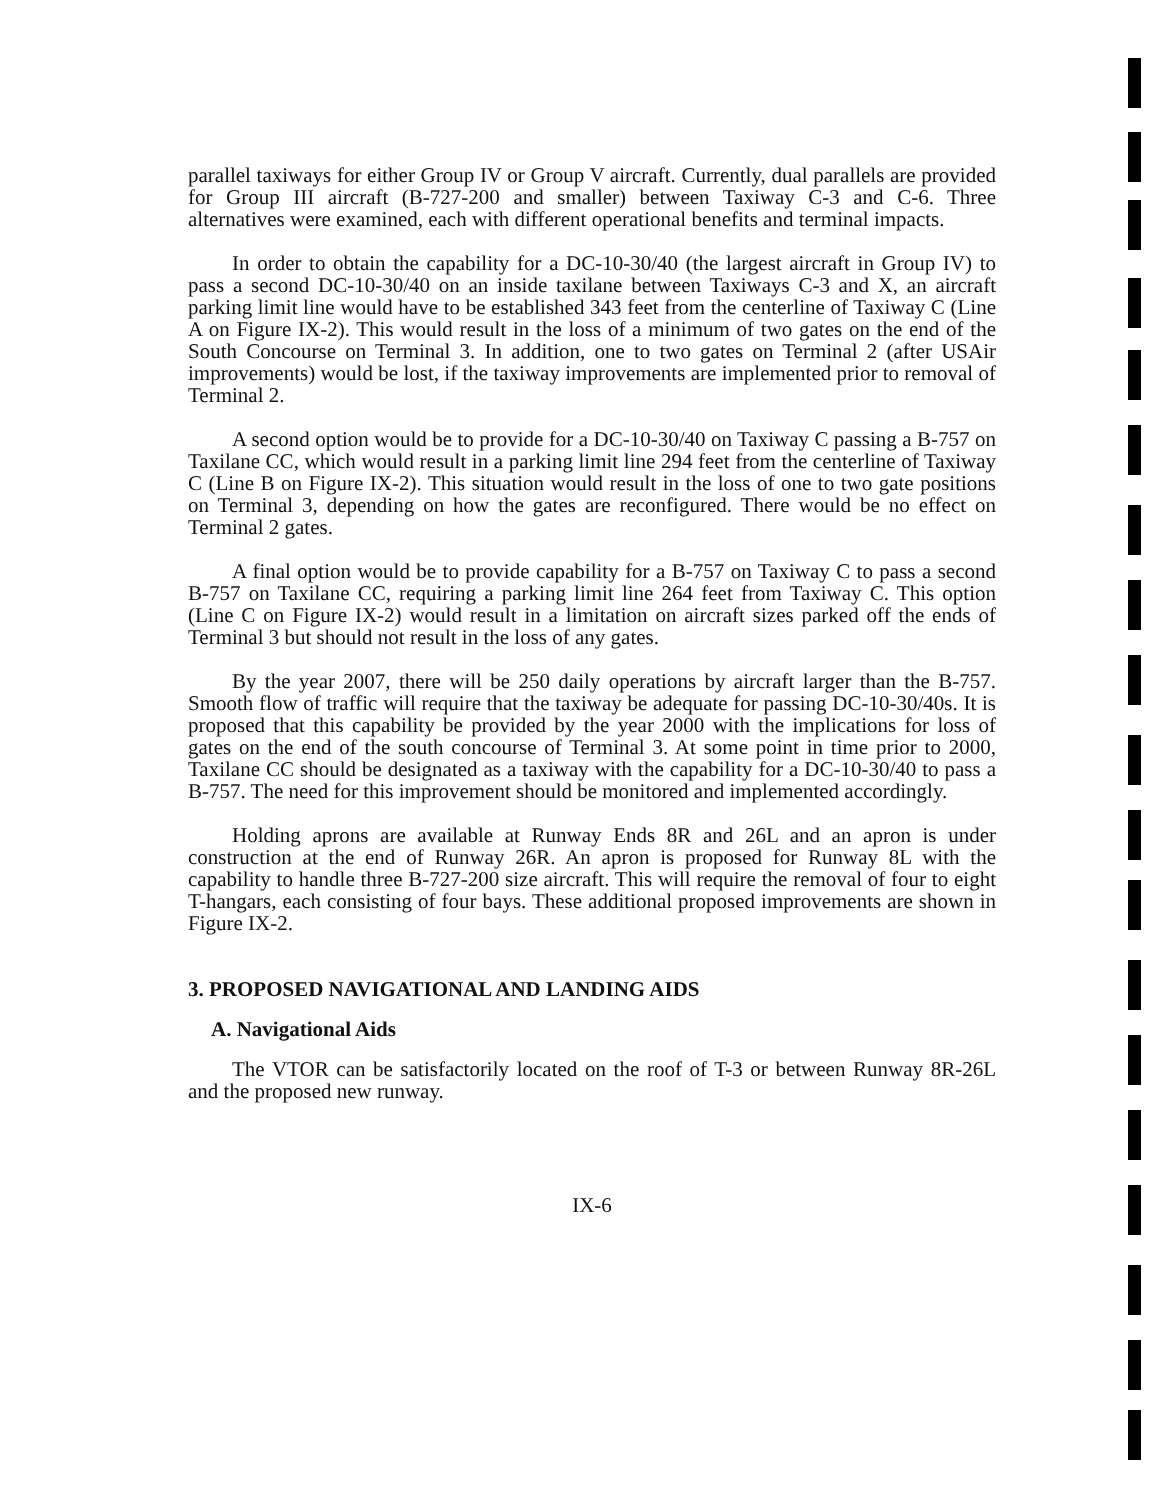parallel taxiways for either Group IV or Group V aircraft. Currently, dual parallels are provided for Group III aircraft (B-727-200 and smaller) between Taxiway C-3 and C-6. Three alternatives were examined, each with different operational benefits and terminal impacts.
In order to obtain the capability for a DC-10-30/40 (the largest aircraft in Group IV) to pass a second DC-10-30/40 on an inside taxilane between Taxiways C-3 and X, an aircraft parking limit line would have to be established 343 feet from the centerline of Taxiway C (Line A on Figure IX-2). This would result in the loss of a minimum of two gates on the end of the South Concourse on Terminal 3. In addition, one to two gates on Terminal 2 (after USAir improvements) would be lost, if the taxiway improvements are implemented prior to removal of Terminal 2.
A second option would be to provide for a DC-10-30/40 on Taxiway C passing a B-757 on Taxilane CC, which would result in a parking limit line 294 feet from the centerline of Taxiway C (Line B on Figure IX-2). This situation would result in the loss of one to two gate positions on Terminal 3, depending on how the gates are reconfigured. There would be no effect on Terminal 2 gates.
A final option would be to provide capability for a B-757 on Taxiway C to pass a second B-757 on Taxilane CC, requiring a parking limit line 264 feet from Taxiway C. This option (Line C on Figure IX-2) would result in a limitation on aircraft sizes parked off the ends of Terminal 3 but should not result in the loss of any gates.
By the year 2007, there will be 250 daily operations by aircraft larger than the B-757. Smooth flow of traffic will require that the taxiway be adequate for passing DC-10-30/40s. It is proposed that this capability be provided by the year 2000 with the implications for loss of gates on the end of the south concourse of Terminal 3. At some point in time prior to 2000, Taxilane CC should be designated as a taxiway with the capability for a DC-10-30/40 to pass a B-757. The need for this improvement should be monitored and implemented accordingly.
Holding aprons are available at Runway Ends 8R and 26L and an apron is under construction at the end of Runway 26R. An apron is proposed for Runway 8L with the capability to handle three B-727-200 size aircraft. This will require the removal of four to eight T-hangars, each consisting of four bays. These additional proposed improvements are shown in Figure IX-2.
3. PROPOSED NAVIGATIONAL AND LANDING AIDS
A. Navigational Aids
The VTOR can be satisfactorily located on the roof of T-3 or between Runway 8R-26L and the proposed new runway.
IX-6